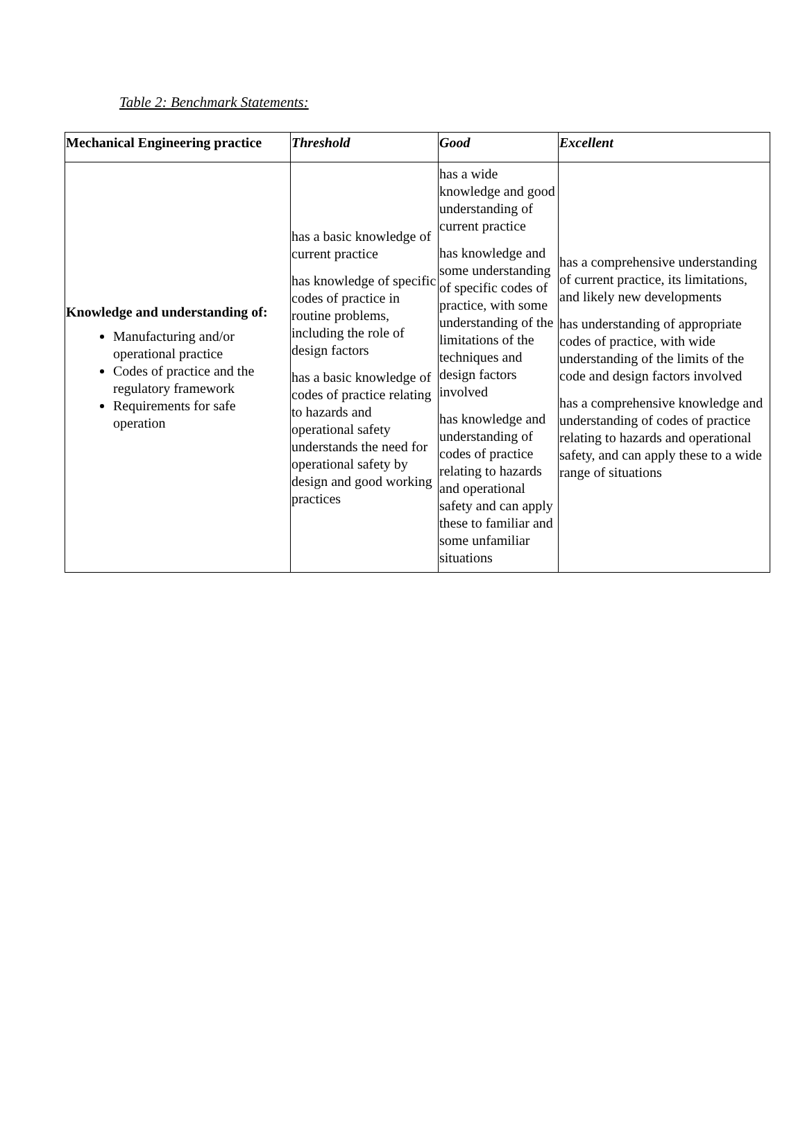Table 2: Benchmark Statements:
| Mechanical Engineering practice | Threshold | Good | Excellent |
| --- | --- | --- | --- |
| Knowledge and understanding of: Manufacturing and/or operational practice Codes of practice and the regulatory framework Requirements for safe operation | has a basic knowledge of current practice has knowledge of specific codes of practice in routine problems, including the role of design factors has a basic knowledge of codes of practice relating to hazards and operational safety understands the need for operational safety by design and good working practices | has a wide knowledge and good understanding of current practice has knowledge and some understanding of specific codes of practice, with some understanding of the limitations of the techniques and design factors involved has knowledge and understanding of codes of practice relating to hazards and operational safety and can apply these to familiar and some unfamiliar situations | has a comprehensive understanding of current practice, its limitations, and likely new developments has understanding of appropriate codes of practice, with wide understanding of the limits of the code and design factors involved has a comprehensive knowledge and understanding of codes of practice relating to hazards and operational safety, and can apply these to a wide range of situations |